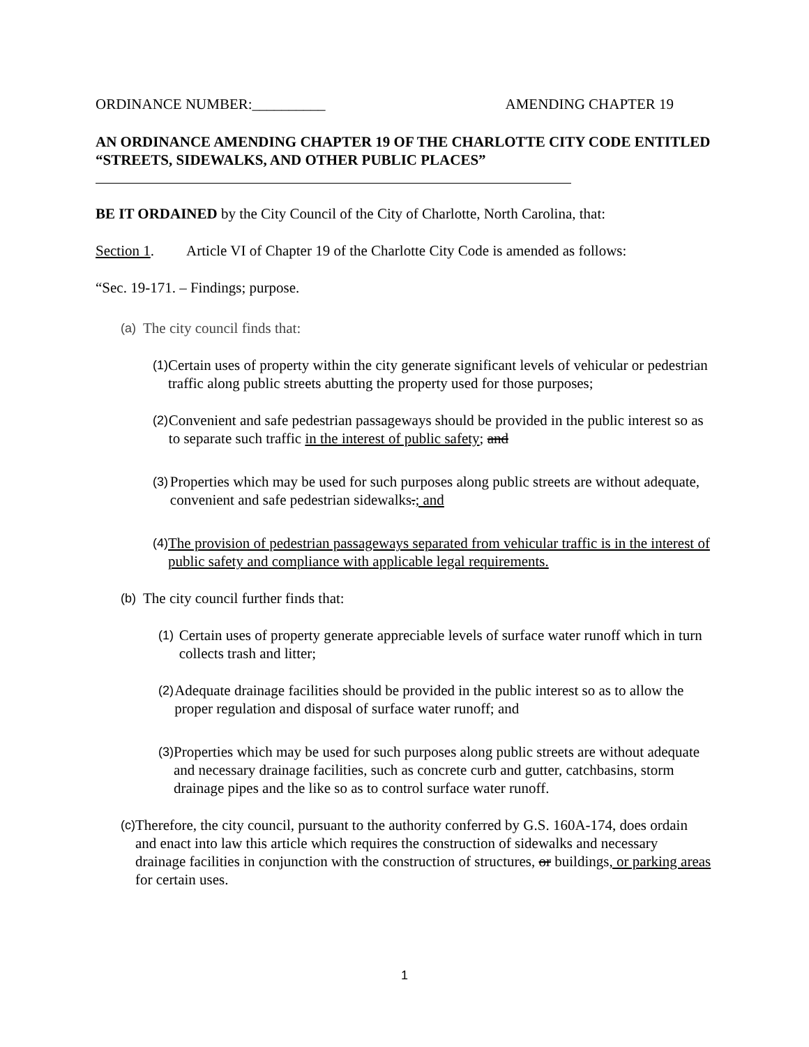ORDINANCE NUMBER:__________ AMENDING CHAPTER 19
AN ORDINANCE AMENDING CHAPTER 19 OF THE CHARLOTTE CITY CODE ENTITLED “STREETS, SIDEWALKS, AND OTHER PUBLIC PLACES”
BE IT ORDAINED by the City Council of the City of Charlotte, North Carolina, that:
Section 1. Article VI of Chapter 19 of the Charlotte City Code is amended as follows:
“Sec. 19-171. – Findings; purpose.
(a) The city council finds that:
(1) Certain uses of property within the city generate significant levels of vehicular or pedestrian traffic along public streets abutting the property used for those purposes;
(2) Convenient and safe pedestrian passageways should be provided in the public interest so as to separate such traffic in the interest of public safety; and
(3) Properties which may be used for such purposes along public streets are without adequate, convenient and safe pedestrian sidewalks.; and
(4) The provision of pedestrian passageways separated from vehicular traffic is in the interest of public safety and compliance with applicable legal requirements.
(b) The city council further finds that:
(1) Certain uses of property generate appreciable levels of surface water runoff which in turn collects trash and litter;
(2) Adequate drainage facilities should be provided in the public interest so as to allow the proper regulation and disposal of surface water runoff; and
(3) Properties which may be used for such purposes along public streets are without adequate and necessary drainage facilities, such as concrete curb and gutter, catchbasins, storm drainage pipes and the like so as to control surface water runoff.
(c) Therefore, the city council, pursuant to the authority conferred by G.S. 160A-174, does ordain and enact into law this article which requires the construction of sidewalks and necessary drainage facilities in conjunction with the construction of structures, or buildings, or parking areas for certain uses.
1